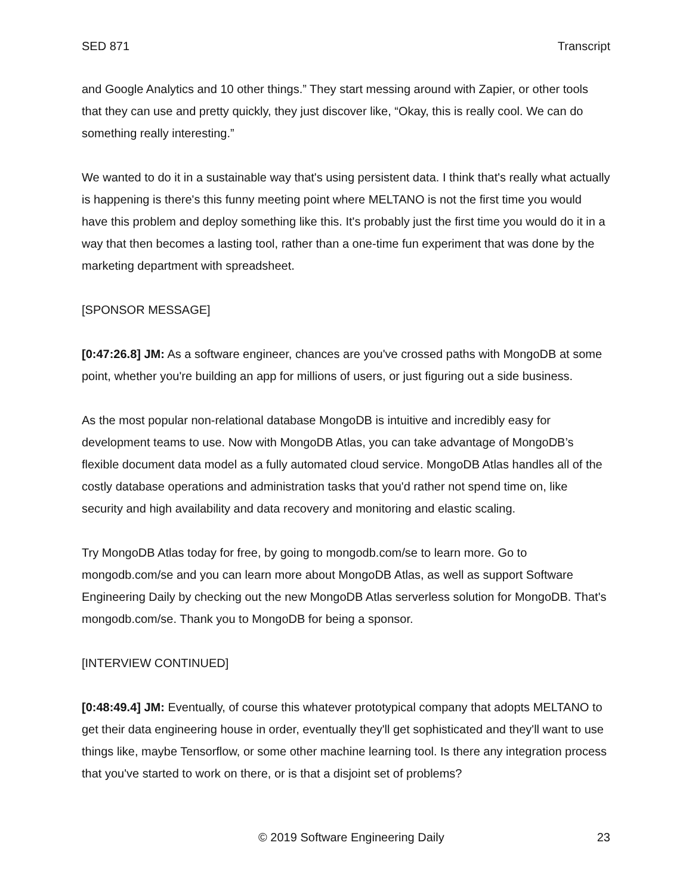SED 871 Transcript
and Google Analytics and 10 other things.” They start messing around with Zapier, or other tools that they can use and pretty quickly, they just discover like, “Okay, this is really cool. We can do something really interesting.”
We wanted to do it in a sustainable way that's using persistent data. I think that's really what actually is happening is there's this funny meeting point where MELTANO is not the first time you would have this problem and deploy something like this. It's probably just the first time you would do it in a way that then becomes a lasting tool, rather than a one-time fun experiment that was done by the marketing department with spreadsheet.
[SPONSOR MESSAGE]
[0:47:26.8] JM: As a software engineer, chances are you've crossed paths with MongoDB at some point, whether you're building an app for millions of users, or just figuring out a side business.
As the most popular non-relational database MongoDB is intuitive and incredibly easy for development teams to use. Now with MongoDB Atlas, you can take advantage of MongoDB’s flexible document data model as a fully automated cloud service. MongoDB Atlas handles all of the costly database operations and administration tasks that you'd rather not spend time on, like security and high availability and data recovery and monitoring and elastic scaling.
Try MongoDB Atlas today for free, by going to mongodb.com/se to learn more. Go to mongodb.com/se and you can learn more about MongoDB Atlas, as well as support Software Engineering Daily by checking out the new MongoDB Atlas serverless solution for MongoDB. That's mongodb.com/se. Thank you to MongoDB for being a sponsor.
[INTERVIEW CONTINUED]
[0:48:49.4] JM: Eventually, of course this whatever prototypical company that adopts MELTANO to get their data engineering house in order, eventually they'll get sophisticated and they'll want to use things like, maybe Tensorflow, or some other machine learning tool. Is there any integration process that you've started to work on there, or is that a disjoint set of problems?
© 2019 Software Engineering Daily 23